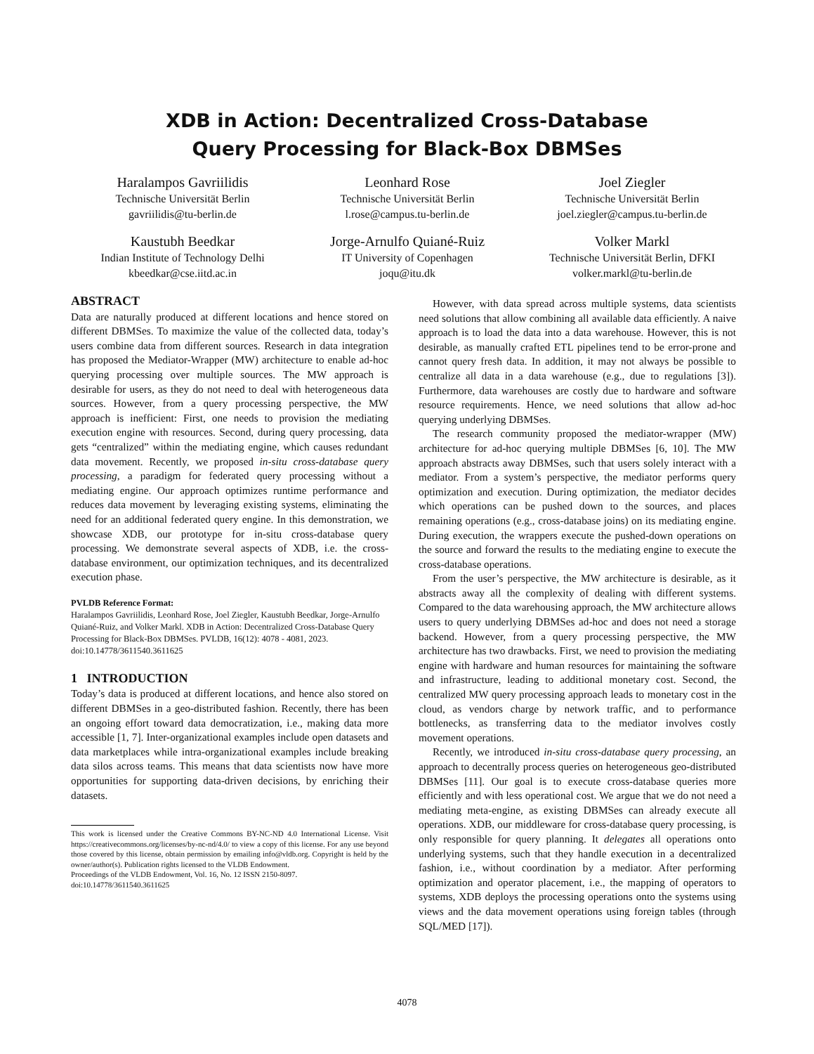XDB in Action: Decentralized Cross-Database
Query Processing for Black-Box DBMSes
Haralampos Gavriilidis
Technische Universität Berlin
gavriilidis@tu-berlin.de
Leonhard Rose
Technische Universität Berlin
l.rose@campus.tu-berlin.de
Joel Ziegler
Technische Universität Berlin
joel.ziegler@campus.tu-berlin.de
Kaustubh Beedkar
Indian Institute of Technology Delhi
kbeedkar@cse.iitd.ac.in
Jorge-Arnulfo Quiané-Ruiz
IT University of Copenhagen
joqu@itu.dk
Volker Markl
Technische Universität Berlin, DFKI
volker.markl@tu-berlin.de
ABSTRACT
Data are naturally produced at different locations and hence stored on different DBMSes. To maximize the value of the collected data, today’s users combine data from different sources. Research in data integration has proposed the Mediator-Wrapper (MW) architecture to enable ad-hoc querying processing over multiple sources. The MW approach is desirable for users, as they do not need to deal with heterogeneous data sources. However, from a query processing perspective, the MW approach is inefficient: First, one needs to provision the mediating execution engine with resources. Second, during query processing, data gets “centralized” within the mediating engine, which causes redundant data movement. Recently, we proposed in-situ cross-database query processing, a paradigm for federated query processing without a mediating engine. Our approach optimizes runtime performance and reduces data movement by leveraging existing systems, eliminating the need for an additional federated query engine. In this demonstration, we showcase XDB, our prototype for in-situ cross-database query processing. We demonstrate several aspects of XDB, i.e. the cross-database environment, our optimization techniques, and its decentralized execution phase.
PVLDB Reference Format:
Haralampos Gavriilidis, Leonhard Rose, Joel Ziegler, Kaustubh Beedkar, Jorge-Arnulfo Quiané-Ruiz, and Volker Markl. XDB in Action: Decentralized Cross-Database Query Processing for Black-Box DBMSes. PVLDB, 16(12): 4078 - 4081, 2023.
doi:10.14778/3611540.3611625
1 INTRODUCTION
Today’s data is produced at different locations, and hence also stored on different DBMSes in a geo-distributed fashion. Recently, there has been an ongoing effort toward data democratization, i.e., making data more accessible [1, 7]. Inter-organizational examples include open datasets and data marketplaces while intra-organizational examples include breaking data silos across teams. This means that data scientists now have more opportunities for supporting data-driven decisions, by enriching their datasets.
This work is licensed under the Creative Commons BY-NC-ND 4.0 International License. Visit https://creativecommons.org/licenses/by-nc-nd/4.0/ to view a copy of this license. For any use beyond those covered by this license, obtain permission by emailing info@vldb.org. Copyright is held by the owner/author(s). Publication rights licensed to the VLDB Endowment.
Proceedings of the VLDB Endowment, Vol. 16, No. 12 ISSN 2150-8097.
doi:10.14778/3611540.3611625
However, with data spread across multiple systems, data scientists need solutions that allow combining all available data efficiently. A naive approach is to load the data into a data warehouse. However, this is not desirable, as manually crafted ETL pipelines tend to be error-prone and cannot query fresh data. In addition, it may not always be possible to centralize all data in a data warehouse (e.g., due to regulations [3]). Furthermore, data warehouses are costly due to hardware and software resource requirements. Hence, we need solutions that allow ad-hoc querying underlying DBMSes.
The research community proposed the mediator-wrapper (MW) architecture for ad-hoc querying multiple DBMSes [6, 10]. The MW approach abstracts away DBMSes, such that users solely interact with a mediator. From a system’s perspective, the mediator performs query optimization and execution. During optimization, the mediator decides which operations can be pushed down to the sources, and places remaining operations (e.g., cross-database joins) on its mediating engine. During execution, the wrappers execute the pushed-down operations on the source and forward the results to the mediating engine to execute the cross-database operations.
From the user’s perspective, the MW architecture is desirable, as it abstracts away all the complexity of dealing with different systems. Compared to the data warehousing approach, the MW architecture allows users to query underlying DBMSes ad-hoc and does not need a storage backend. However, from a query processing perspective, the MW architecture has two drawbacks. First, we need to provision the mediating engine with hardware and human resources for maintaining the software and infrastructure, leading to additional monetary cost. Second, the centralized MW query processing approach leads to monetary cost in the cloud, as vendors charge by network traffic, and to performance bottlenecks, as transferring data to the mediator involves costly movement operations.
Recently, we introduced in-situ cross-database query processing, an approach to decentrally process queries on heterogeneous geo-distributed DBMSes [11]. Our goal is to execute cross-database queries more efficiently and with less operational cost. We argue that we do not need a mediating meta-engine, as existing DBMSes can already execute all operations. XDB, our middleware for cross-database query processing, is only responsible for query planning. It delegates all operations onto underlying systems, such that they handle execution in a decentralized fashion, i.e., without coordination by a mediator. After performing optimization and operator placement, i.e., the mapping of operators to systems, XDB deploys the processing operations onto the systems using views and the data movement operations using foreign tables (through SQL/MED [17]).
4078